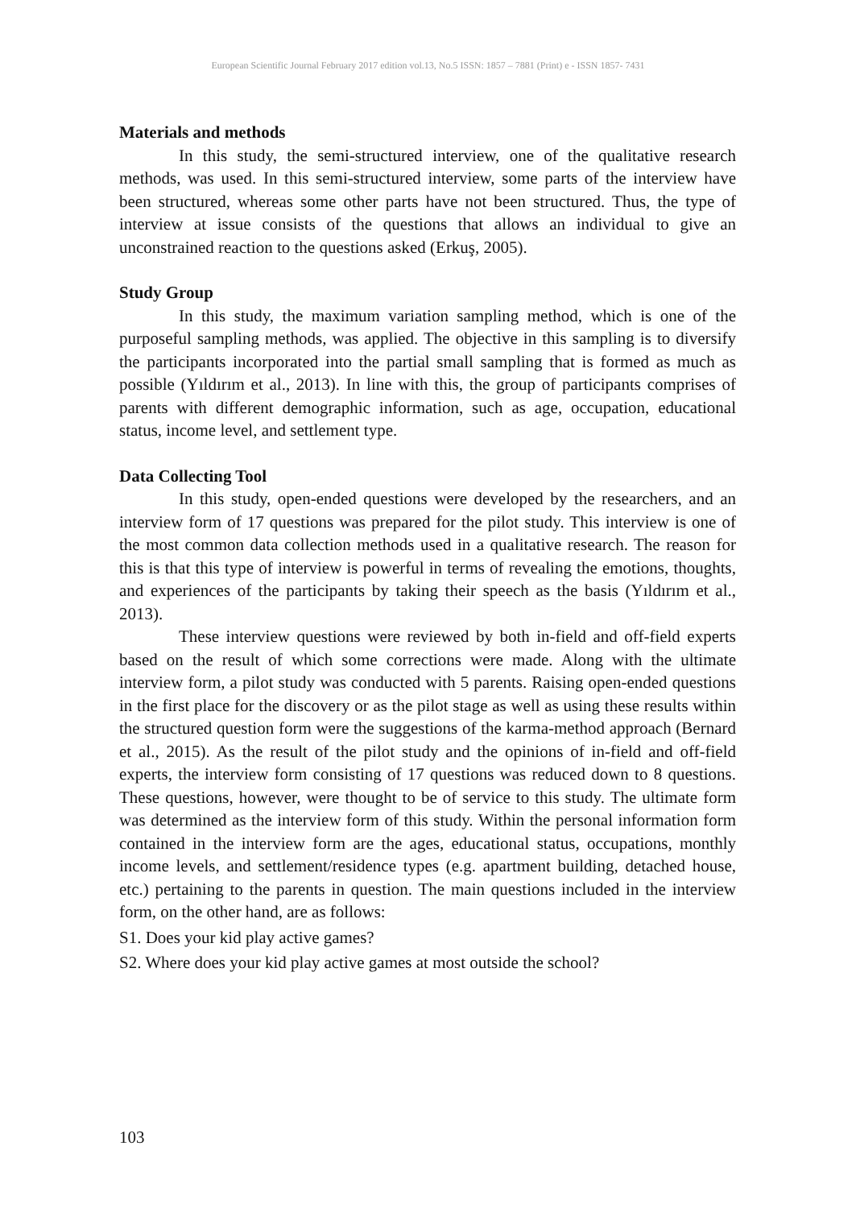European Scientific Journal February 2017 edition vol.13, No.5 ISSN: 1857 – 7881 (Print) e - ISSN 1857- 7431
Materials and methods
In this study, the semi-structured interview, one of the qualitative research methods, was used. In this semi-structured interview, some parts of the interview have been structured, whereas some other parts have not been structured. Thus, the type of interview at issue consists of the questions that allows an individual to give an unconstrained reaction to the questions asked (Erkuş, 2005).
Study Group
In this study, the maximum variation sampling method, which is one of the purposeful sampling methods, was applied. The objective in this sampling is to diversify the participants incorporated into the partial small sampling that is formed as much as possible (Yıldırım et al., 2013). In line with this, the group of participants comprises of parents with different demographic information, such as age, occupation, educational status, income level, and settlement type.
Data Collecting Tool
In this study, open-ended questions were developed by the researchers, and an interview form of 17 questions was prepared for the pilot study. This interview is one of the most common data collection methods used in a qualitative research. The reason for this is that this type of interview is powerful in terms of revealing the emotions, thoughts, and experiences of the participants by taking their speech as the basis (Yıldırım et al., 2013).
These interview questions were reviewed by both in-field and off-field experts based on the result of which some corrections were made. Along with the ultimate interview form, a pilot study was conducted with 5 parents. Raising open-ended questions in the first place for the discovery or as the pilot stage as well as using these results within the structured question form were the suggestions of the karma-method approach (Bernard et al., 2015). As the result of the pilot study and the opinions of in-field and off-field experts, the interview form consisting of 17 questions was reduced down to 8 questions. These questions, however, were thought to be of service to this study. The ultimate form was determined as the interview form of this study. Within the personal information form contained in the interview form are the ages, educational status, occupations, monthly income levels, and settlement/residence types (e.g. apartment building, detached house, etc.) pertaining to the parents in question. The main questions included in the interview form, on the other hand, are as follows:
S1. Does your kid play active games?
S2. Where does your kid play active games at most outside the school?
103